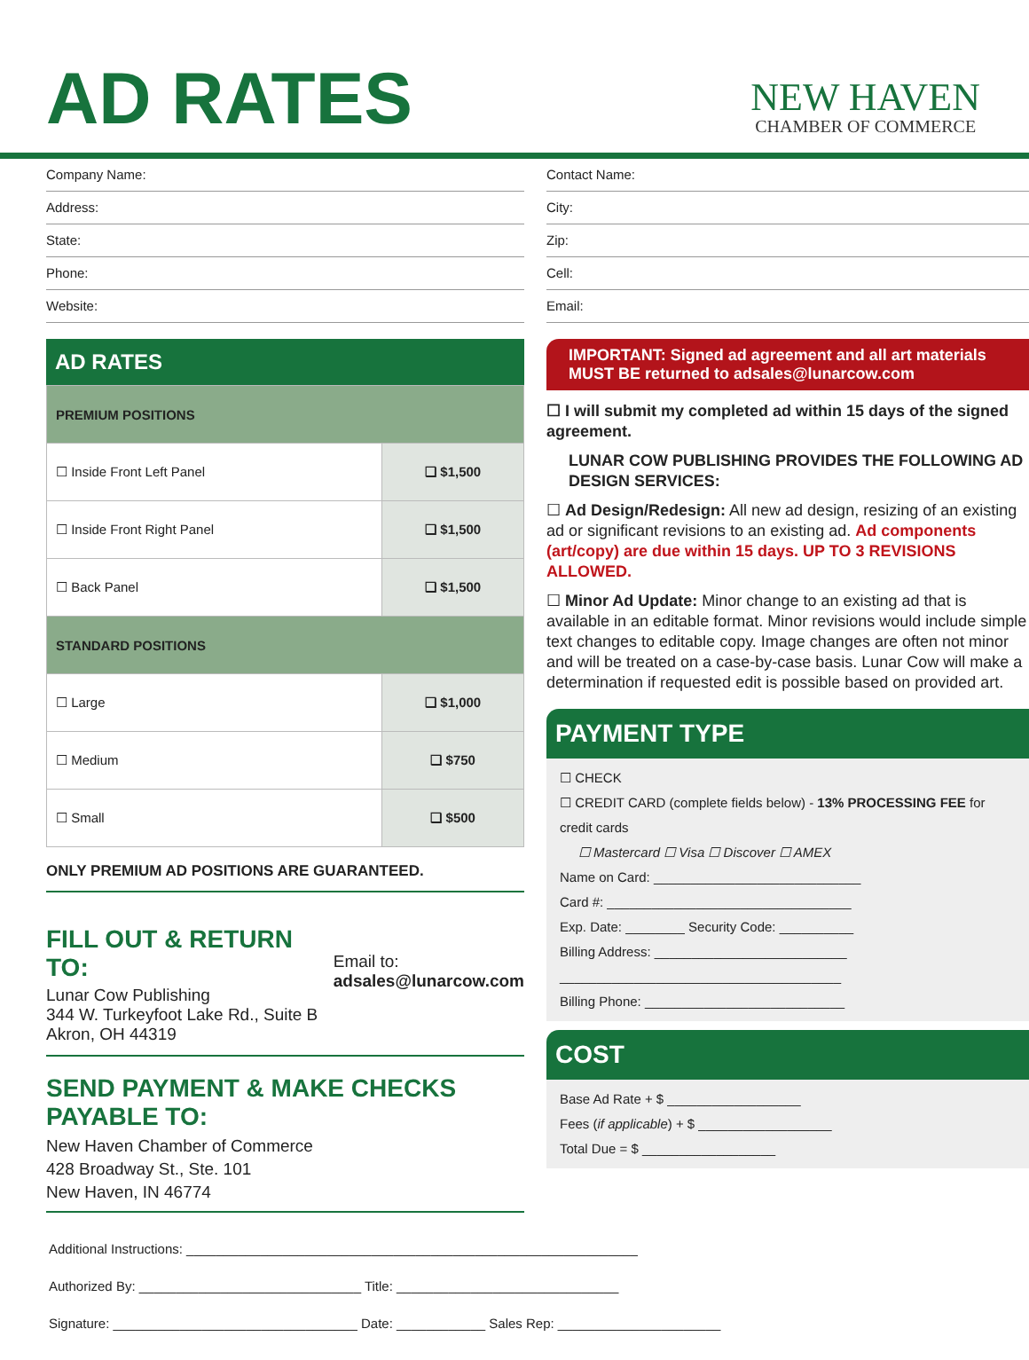AD RATES
NEW HAVEN
CHAMBER OF COMMERCE
Company Name:
Address:
State:
Phone:
Website:
AD RATES
| PREMIUM POSITIONS | |
| ☐ Inside Front Left Panel | ❏ $1,500 |
| ☐ Inside Front Right Panel | ❏ $1,500 |
| ☐ Back Panel | ❏ $1,500 |
| STANDARD POSITIONS | |
| ☐ Large | ❏ $1,000 |
| ☐ Medium | ❏ $750 |
| ☐ Small | ❏ $500 |
ONLY PREMIUM AD POSITIONS ARE GUARANTEED.
FILL OUT & RETURN TO:
Lunar Cow Publishing
344 W. Turkeyfoot Lake Rd., Suite B
Akron, OH 44319
Email to:
adsales@lunarcow.com
SEND PAYMENT & MAKE CHECKS PAYABLE TO:
New Haven Chamber of Commerce
428 Broadway St., Ste. 101
New Haven, IN 46774
Contact Name:
City:
Zip:
Cell:
Email:
IMPORTANT: Signed ad agreement and all art materials MUST BE returned to adsales@lunarcow.com
☐ I will submit my completed ad within 15 days of the signed agreement.
LUNAR COW PUBLISHING PROVIDES THE FOLLOWING AD DESIGN SERVICES:
☐ Ad Design/Redesign: All new ad design, resizing of an existing ad or significant revisions to an existing ad. Ad components (art/copy) are due within 15 days. UP TO 3 REVISIONS ALLOWED.
☐ Minor Ad Update: Minor change to an existing ad that is available in an editable format. Minor revisions would include simple text changes to editable copy. Image changes are often not minor and will be treated on a case-by-case basis. Lunar Cow will make a determination if requested edit is possible based on provided art.
PAYMENT TYPE
☐ CHECK
☐ CREDIT CARD (complete fields below) - 13% PROCESSING FEE for credit cards
☐ Mastercard ☐ Visa ☐ Discover ☐ AMEX
Name on Card: ____________________________
Card #: _________________________________
Exp. Date: ________ Security Code: __________
Billing Address: __________________________
______________________________________
Billing Phone: ___________________________
COST
Base Ad Rate + $ __________________
Fees (if applicable) + $ __________________
Total Due = $ __________________
Additional Instructions: _____________________________________________________________
Authorized By: ______________________________ Title: ______________________________
Signature: _________________________________ Date: ____________ Sales Rep: ______________________